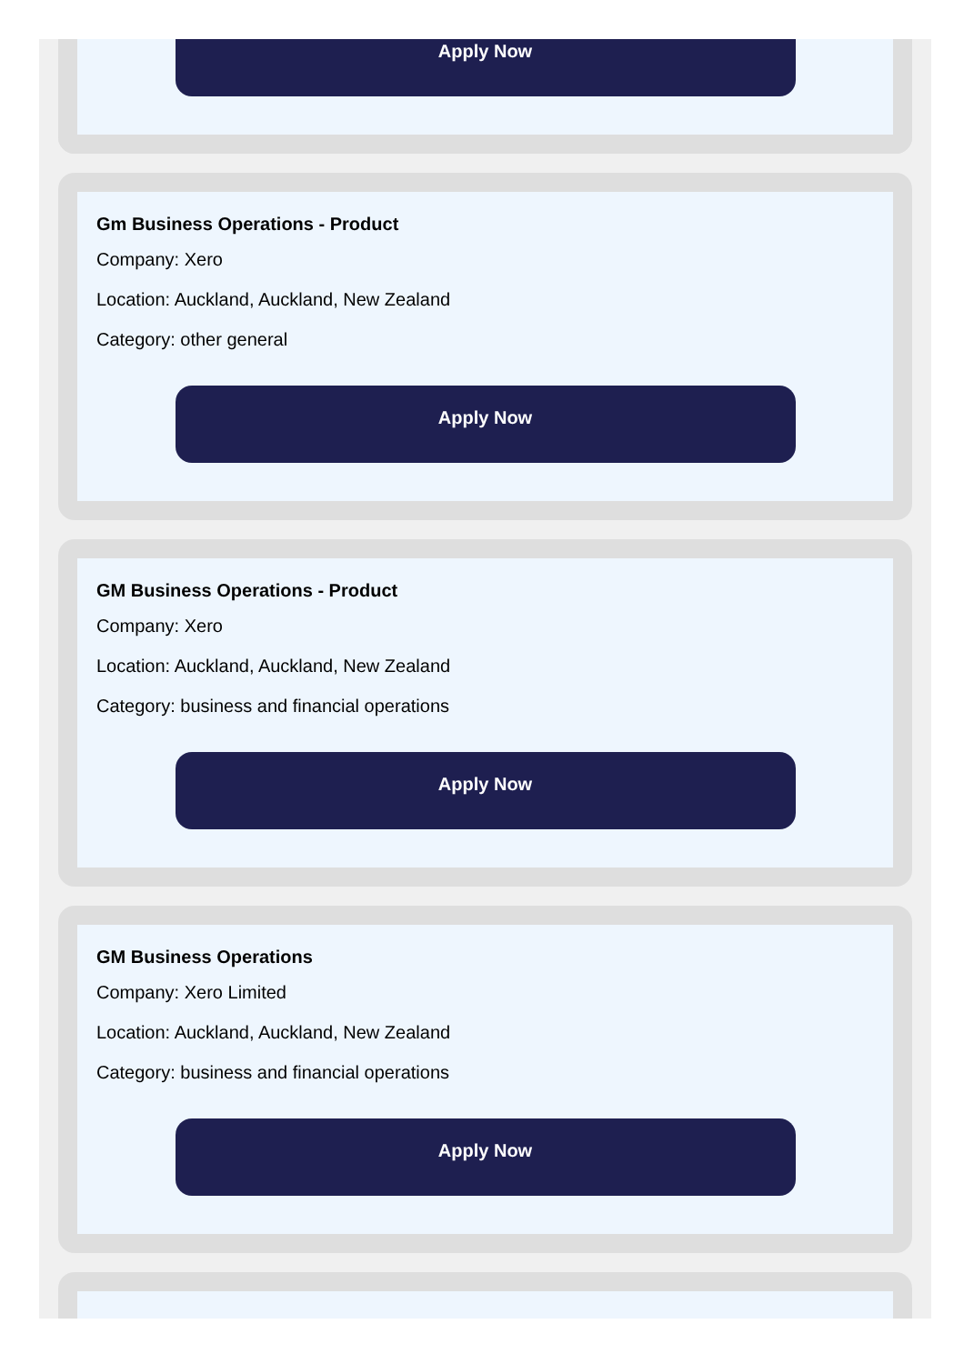Apply Now
Gm Business Operations - Product
Company: Xero
Location: Auckland, Auckland, New Zealand
Category: other general
Apply Now
GM Business Operations - Product
Company: Xero
Location: Auckland, Auckland, New Zealand
Category: business and financial operations
Apply Now
GM Business Operations
Company: Xero Limited
Location: Auckland, Auckland, New Zealand
Category: business and financial operations
Apply Now